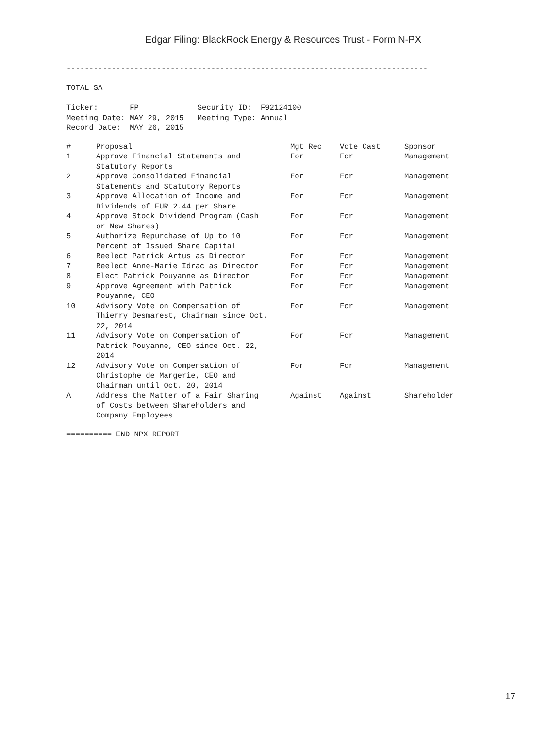Edgar Filing: BlackRock Energy & Resources Trust - Form N-PX
--------------------------------------------------------------------------------

TOTAL SA

Ticker:       FP             Security ID:  F92124100
Meeting Date: MAY 29, 2015   Meeting Type: Annual
Record Date:  MAY 26, 2015
| # | Proposal | Mgt Rec | Vote Cast | Sponsor |
| --- | --- | --- | --- | --- |
| 1 | Approve Financial Statements and Statutory Reports | For | For | Management |
| 2 | Approve Consolidated Financial Statements and Statutory Reports | For | For | Management |
| 3 | Approve Allocation of Income and Dividends of EUR 2.44 per Share | For | For | Management |
| 4 | Approve Stock Dividend Program (Cash or New Shares) | For | For | Management |
| 5 | Authorize Repurchase of Up to 10 Percent of Issued Share Capital | For | For | Management |
| 6 | Reelect Patrick Artus as Director | For | For | Management |
| 7 | Reelect Anne-Marie Idrac as Director | For | For | Management |
| 8 | Elect Patrick Pouyanne as Director | For | For | Management |
| 9 | Approve Agreement with Patrick Pouyanne, CEO | For | For | Management |
| 10 | Advisory Vote on Compensation of Thierry Desmarest, Chairman since Oct. 22, 2014 | For | For | Management |
| 11 | Advisory Vote on Compensation of Patrick Pouyanne, CEO since Oct. 22, 2014 | For | For | Management |
| 12 | Advisory Vote on Compensation of Christophe de Margerie, CEO and Chairman until Oct. 20, 2014 | For | For | Management |
| A | Address the Matter of a Fair Sharing of Costs between Shareholders and Company Employees | Against | Against | Shareholder |
========== END NPX REPORT
17